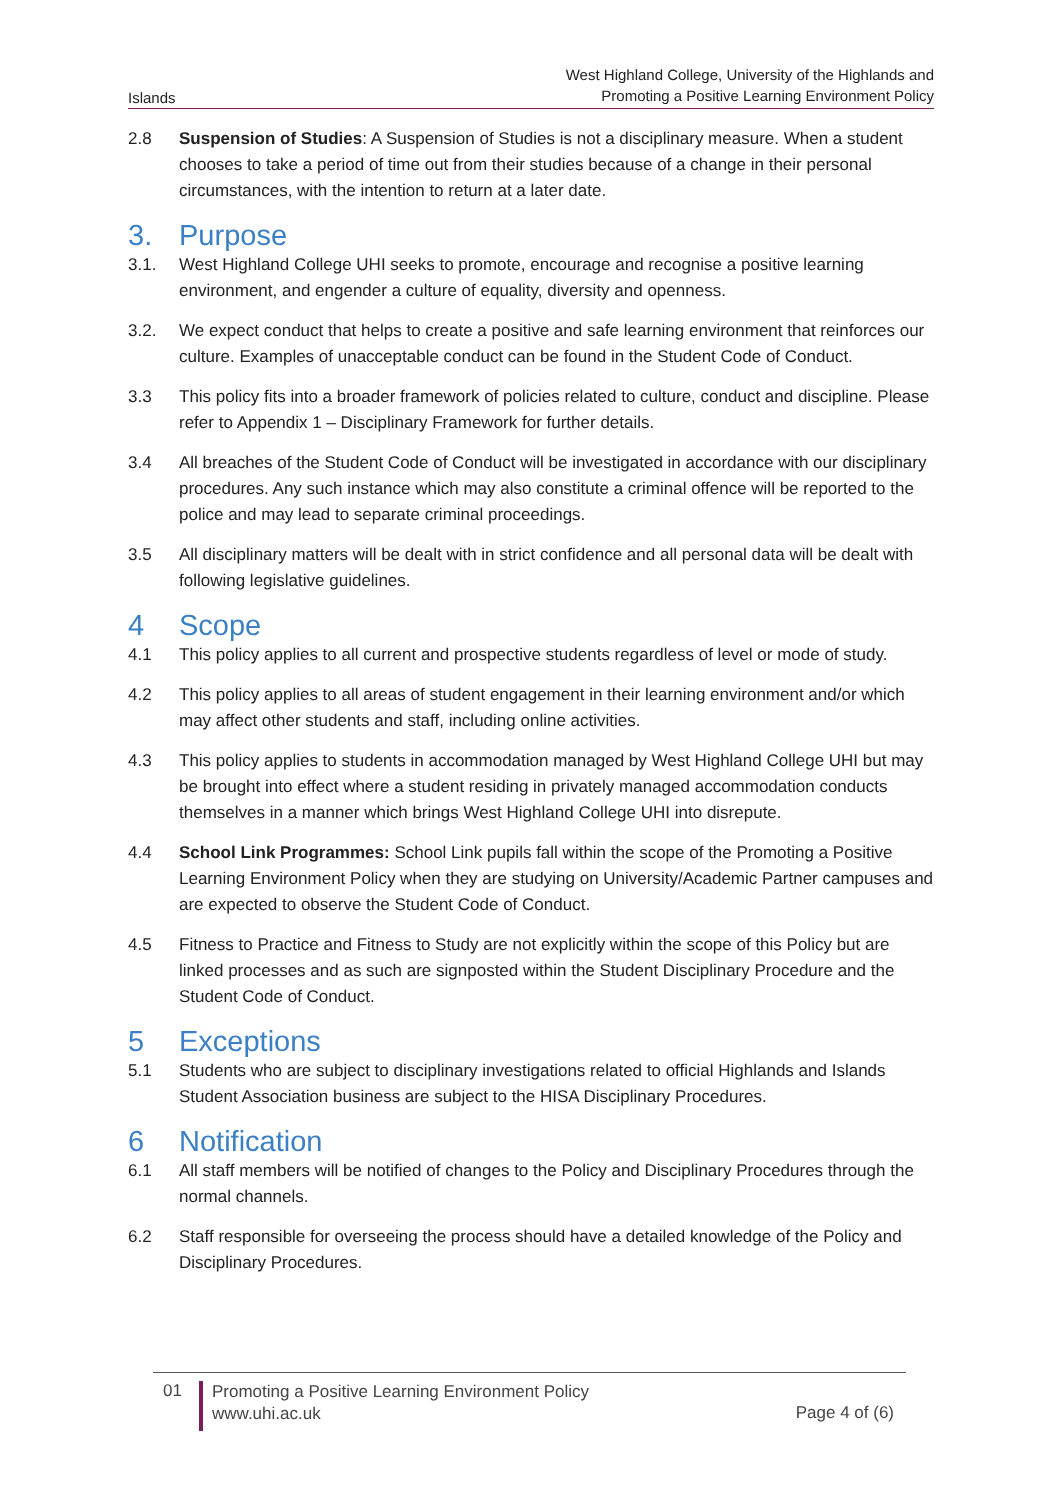Islands West Highland College, University of the Highlands and
Promoting a Positive Learning Environment Policy
2.8 Suspension of Studies: A Suspension of Studies is not a disciplinary measure. When a student chooses to take a period of time out from their studies because of a change in their personal circumstances, with the intention to return at a later date.
3. Purpose
3.1. West Highland College UHI seeks to promote, encourage and recognise a positive learning environment, and engender a culture of equality, diversity and openness.
3.2. We expect conduct that helps to create a positive and safe learning environment that reinforces our culture. Examples of unacceptable conduct can be found in the Student Code of Conduct.
3.3 This policy fits into a broader framework of policies related to culture, conduct and discipline. Please refer to Appendix 1 – Disciplinary Framework for further details.
3.4 All breaches of the Student Code of Conduct will be investigated in accordance with our disciplinary procedures. Any such instance which may also constitute a criminal offence will be reported to the police and may lead to separate criminal proceedings.
3.5 All disciplinary matters will be dealt with in strict confidence and all personal data will be dealt with following legislative guidelines.
4 Scope
4.1 This policy applies to all current and prospective students regardless of level or mode of study.
4.2 This policy applies to all areas of student engagement in their learning environment and/or which may affect other students and staff, including online activities.
4.3 This policy applies to students in accommodation managed by West Highland College UHI but may be brought into effect where a student residing in privately managed accommodation conducts themselves in a manner which brings West Highland College UHI into disrepute.
4.4 School Link Programmes: School Link pupils fall within the scope of the Promoting a Positive Learning Environment Policy when they are studying on University/Academic Partner campuses and are expected to observe the Student Code of Conduct.
4.5 Fitness to Practice and Fitness to Study are not explicitly within the scope of this Policy but are linked processes and as such are signposted within the Student Disciplinary Procedure and the Student Code of Conduct.
5 Exceptions
5.1 Students who are subject to disciplinary investigations related to official Highlands and Islands Student Association business are subject to the HISA Disciplinary Procedures.
6 Notification
6.1 All staff members will be notified of changes to the Policy and Disciplinary Procedures through the normal channels.
6.2 Staff responsible for overseeing the process should have a detailed knowledge of the Policy and Disciplinary Procedures.
01
Promoting a Positive Learning Environment Policy
www.uhi.ac.uk
Page 4 of (6)